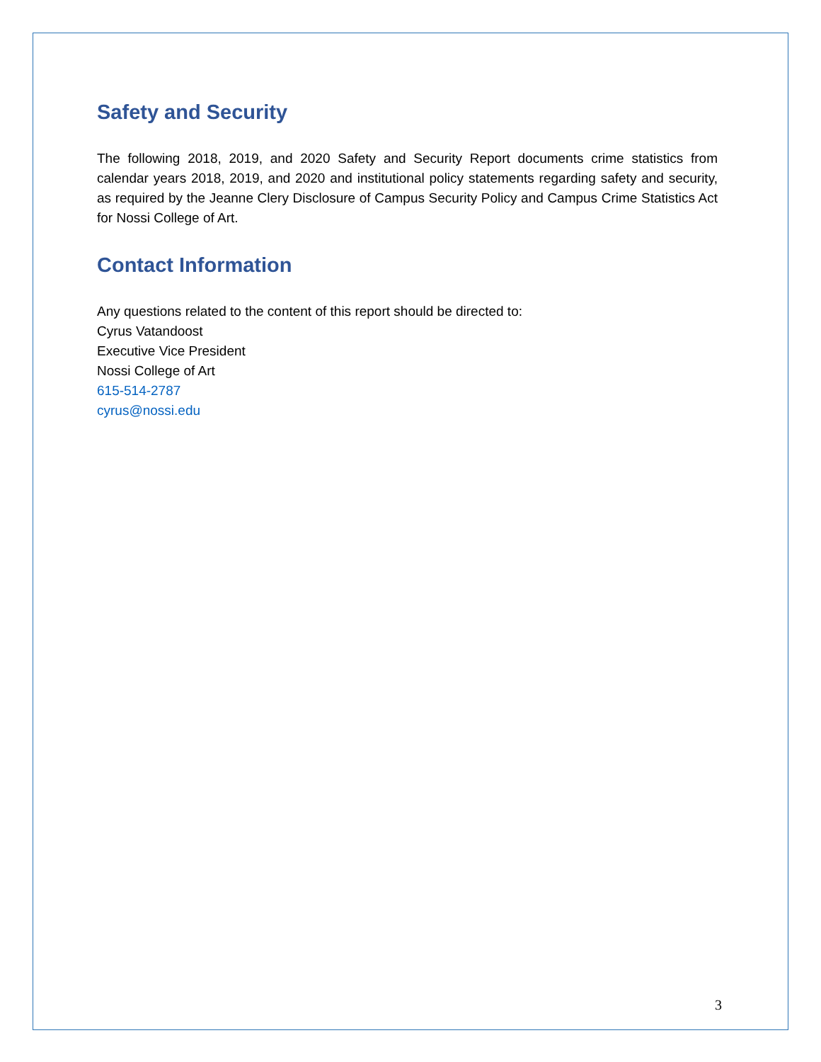Safety and Security
The following 2018, 2019, and 2020 Safety and Security Report documents crime statistics from calendar years 2018, 2019, and 2020 and institutional policy statements regarding safety and security, as required by the Jeanne Clery Disclosure of Campus Security Policy and Campus Crime Statistics Act for Nossi College of Art.
Contact Information
Any questions related to the content of this report should be directed to:
Cyrus Vatandoost
Executive Vice President
Nossi College of Art
615-514-2787
cyrus@nossi.edu
3